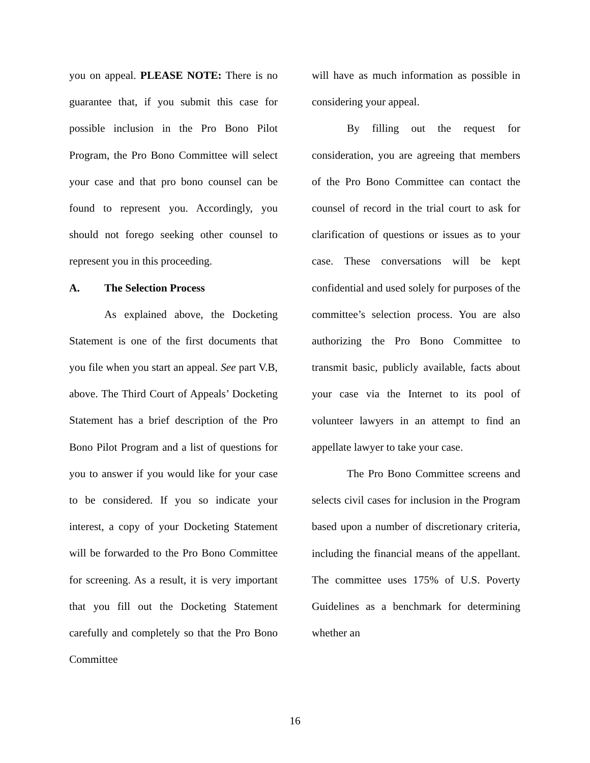you on appeal. PLEASE NOTE: There is no guarantee that, if you submit this case for possible inclusion in the Pro Bono Pilot Program, the Pro Bono Committee will select your case and that pro bono counsel can be found to represent you. Accordingly, you should not forego seeking other counsel to represent you in this proceeding.
A. The Selection Process
As explained above, the Docketing Statement is one of the first documents that you file when you start an appeal. See part V.B, above. The Third Court of Appeals’ Docketing Statement has a brief description of the Pro Bono Pilot Program and a list of questions for you to answer if you would like for your case to be considered. If you so indicate your interest, a copy of your Docketing Statement will be forwarded to the Pro Bono Committee for screening. As a result, it is very important that you fill out the Docketing Statement carefully and completely so that the Pro Bono Committee
will have as much information as possible in considering your appeal.
By filling out the request for consideration, you are agreeing that members of the Pro Bono Committee can contact the counsel of record in the trial court to ask for clarification of questions or issues as to your case. These conversations will be kept confidential and used solely for purposes of the committee’s selection process. You are also authorizing the Pro Bono Committee to transmit basic, publicly available, facts about your case via the Internet to its pool of volunteer lawyers in an attempt to find an appellate lawyer to take your case.
The Pro Bono Committee screens and selects civil cases for inclusion in the Program based upon a number of discretionary criteria, including the financial means of the appellant. The committee uses 175% of U.S. Poverty Guidelines as a benchmark for determining whether an
16